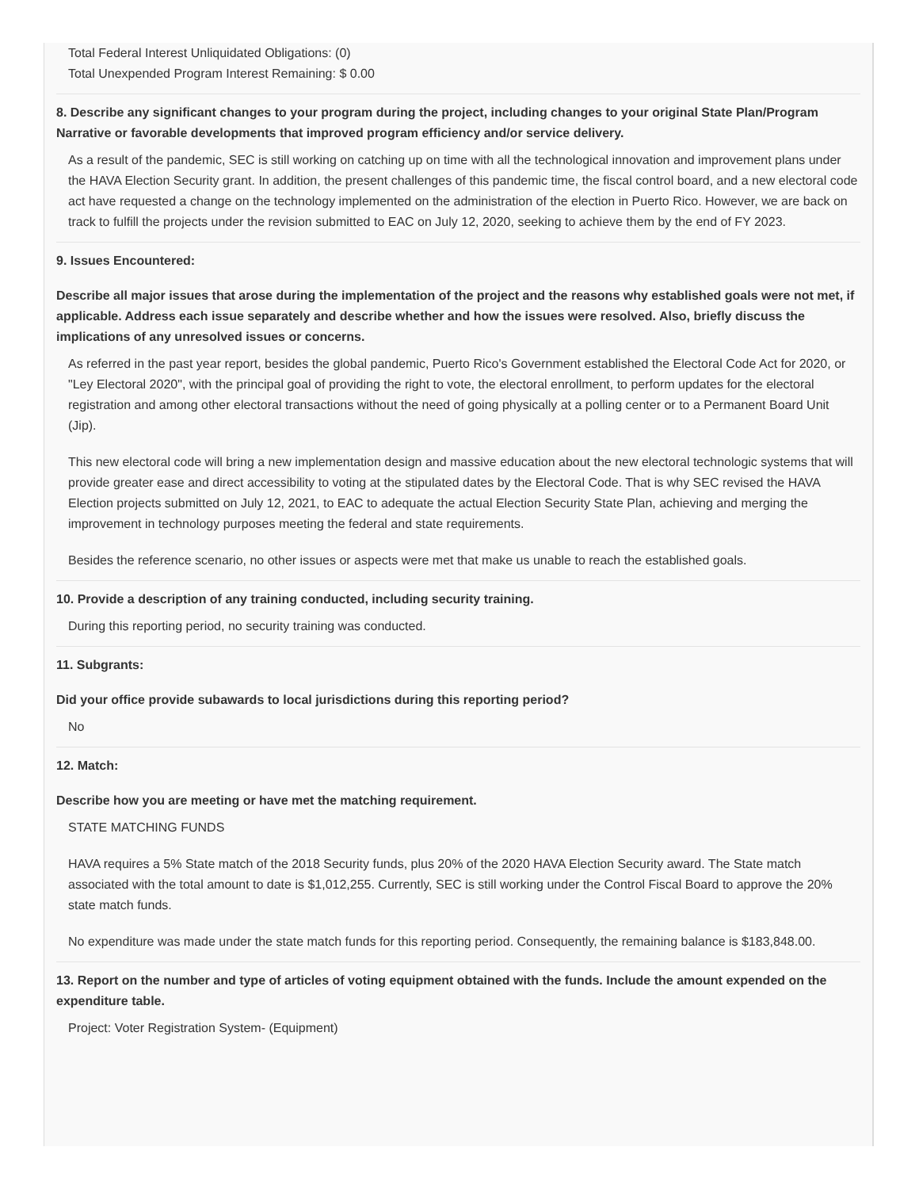Total Federal Interest Unliquidated Obligations: (0)
Total Unexpended Program Interest Remaining: $ 0.00
8. Describe any significant changes to your program during the project, including changes to your original State Plan/Program Narrative or favorable developments that improved program efficiency and/or service delivery.
As a result of the pandemic, SEC is still working on catching up on time with all the technological innovation and improvement plans under the HAVA Election Security grant. In addition, the present challenges of this pandemic time, the fiscal control board, and a new electoral code act have requested a change on the technology implemented on the administration of the election in Puerto Rico. However, we are back on track to fulfill the projects under the revision submitted to EAC on July 12, 2020, seeking to achieve them by the end of FY 2023.
9. Issues Encountered:
Describe all major issues that arose during the implementation of the project and the reasons why established goals were not met, if applicable. Address each issue separately and describe whether and how the issues were resolved. Also, briefly discuss the implications of any unresolved issues or concerns.
As referred in the past year report, besides the global pandemic, Puerto Rico's Government established the Electoral Code Act for 2020, or "Ley Electoral 2020", with the principal goal of providing the right to vote, the electoral enrollment, to perform updates for the electoral registration and among other electoral transactions without the need of going physically at a polling center or to a Permanent Board Unit (Jip).
This new electoral code will bring a new implementation design and massive education about the new electoral technologic systems that will provide greater ease and direct accessibility to voting at the stipulated dates by the Electoral Code. That is why SEC revised the HAVA Election projects submitted on July 12, 2021, to EAC to adequate the actual Election Security State Plan, achieving and merging the improvement in technology purposes meeting the federal and state requirements.
Besides the reference scenario, no other issues or aspects were met that make us unable to reach the established goals.
10. Provide a description of any training conducted, including security training.
During this reporting period, no security training was conducted.
11. Subgrants:
Did your office provide subawards to local jurisdictions during this reporting period?
No
12. Match:
Describe how you are meeting or have met the matching requirement.
STATE MATCHING FUNDS
HAVA requires a 5% State match of the 2018 Security funds, plus 20% of the 2020 HAVA Election Security award. The State match associated with the total amount to date is $1,012,255. Currently, SEC is still working under the Control Fiscal Board to approve the 20% state match funds.
No expenditure was made under the state match funds for this reporting period. Consequently, the remaining balance is $183,848.00.
13. Report on the number and type of articles of voting equipment obtained with the funds. Include the amount expended on the expenditure table.
Project: Voter Registration System- (Equipment)